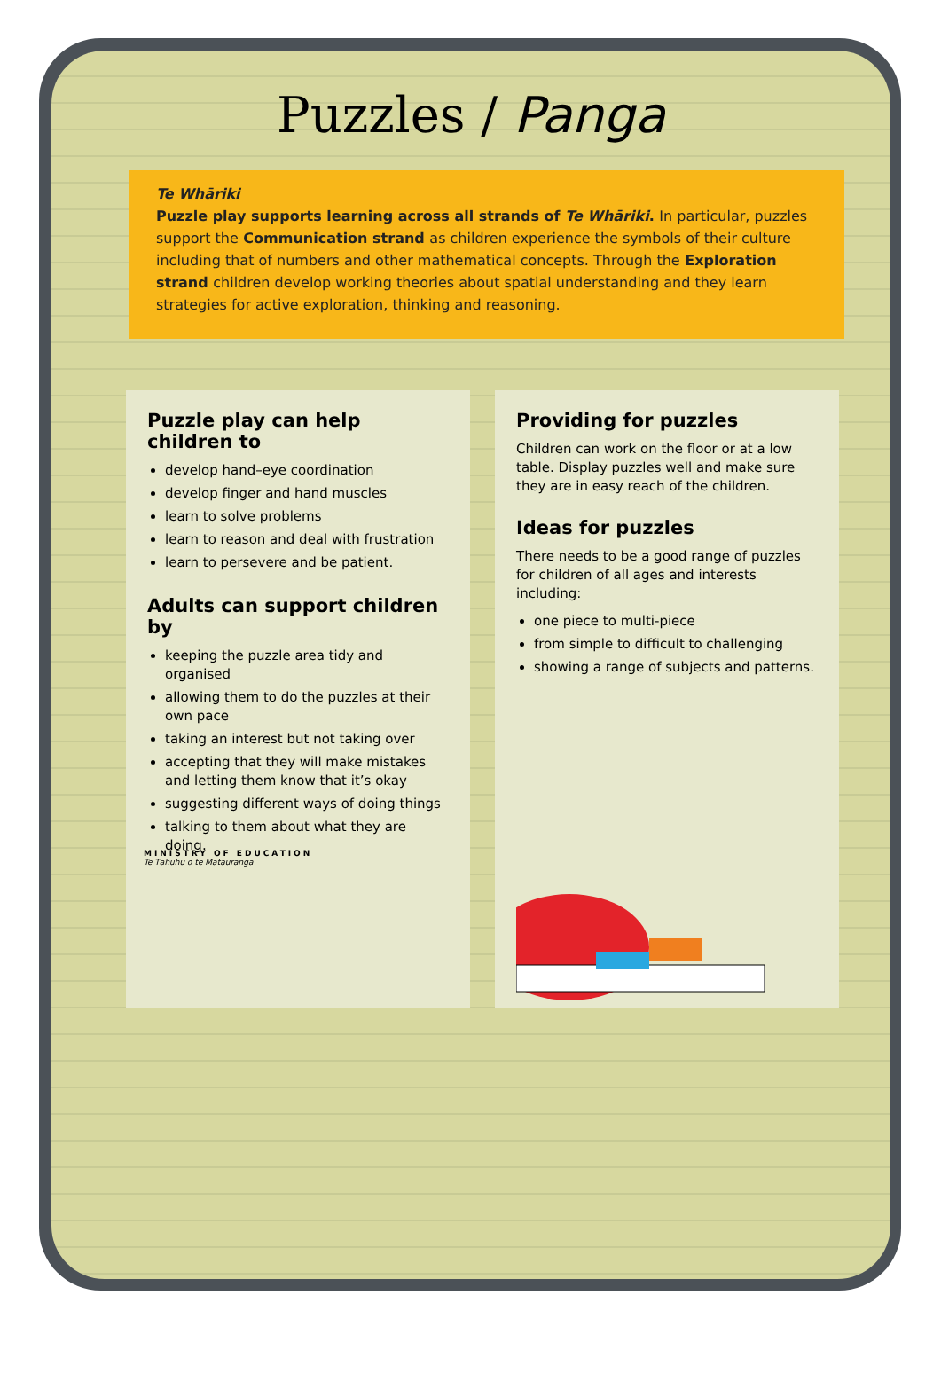Puzzles / Panga
Te Whāriki
Puzzle play supports learning across all strands of Te Whāriki. In particular, puzzles support the Communication strand as children experience the symbols of their culture including that of numbers and other mathematical concepts. Through the Exploration strand children develop working theories about spatial understanding and they learn strategies for active exploration, thinking and reasoning.
Puzzle play can help children to
develop hand–eye coordination
develop finger and hand muscles
learn to solve problems
learn to reason and deal with frustration
learn to persevere and be patient.
Adults can support children by
keeping the puzzle area tidy and organised
allowing them to do the puzzles at their own pace
taking an interest but not taking over
accepting that they will make mistakes and letting them know that it’s okay
suggesting different ways of doing things
talking to them about what they are doing.
Providing for puzzles
Children can work on the floor or at a low table. Display puzzles well and make sure they are in easy reach of the children.
Ideas for puzzles
There needs to be a good range of puzzles for children of all ages and interests including:
one piece to multi-piece
from simple to difficult to challenging
showing a range of subjects and patterns.
MINISTRY OF EDUCATION
Te Tāhuhu o te Mātauranga